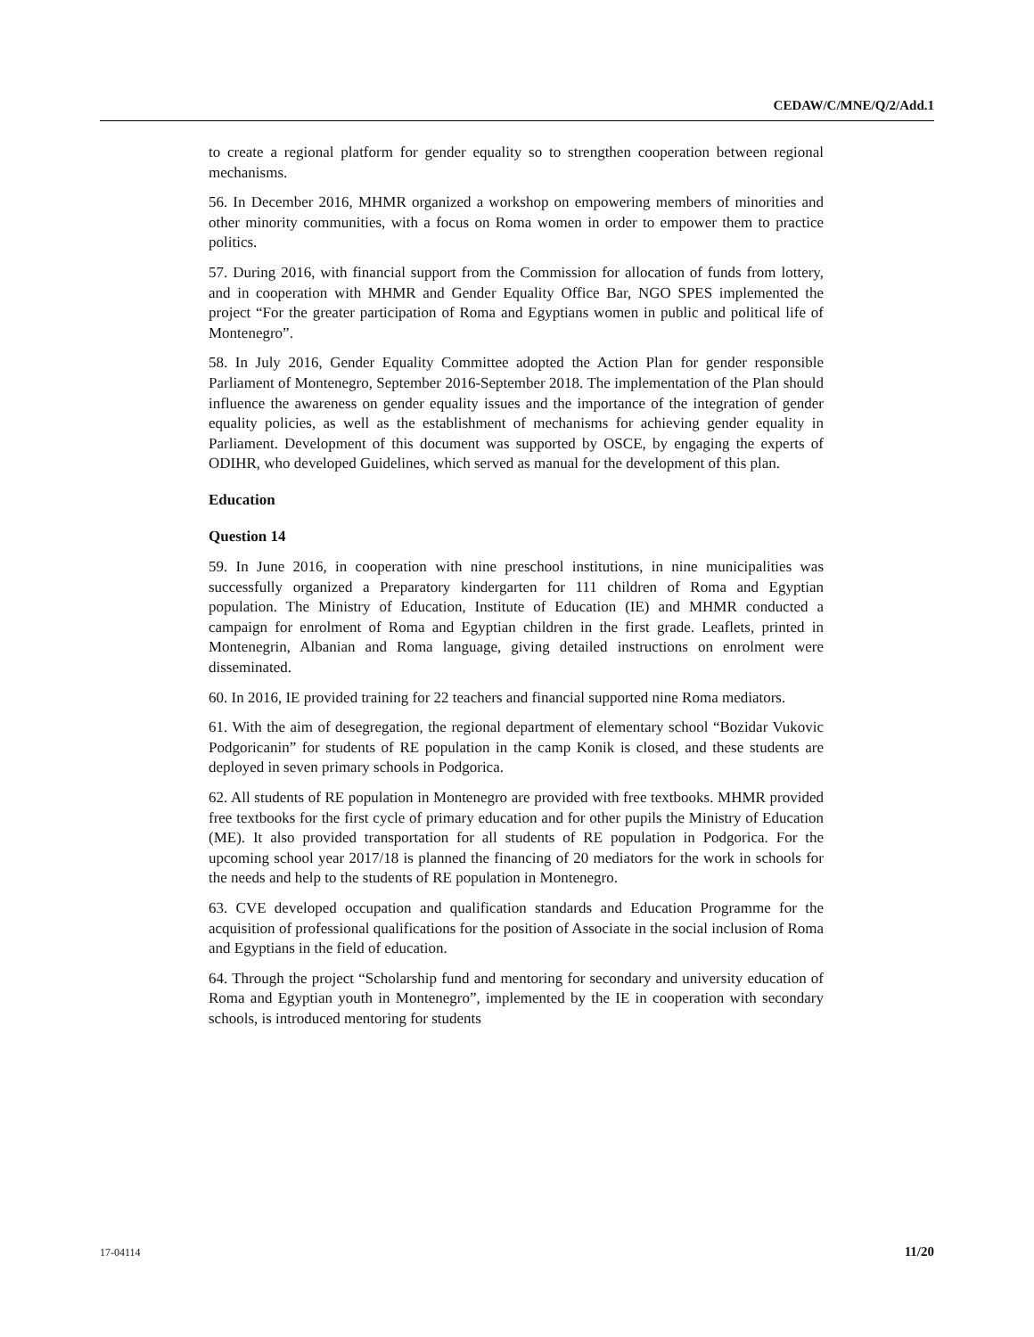CEDAW/C/MNE/Q/2/Add.1
to create a regional platform for gender equality so to strengthen cooperation between regional mechanisms.
56. In December 2016, MHMR organized a workshop on empowering members of minorities and other minority communities, with a focus on Roma women in order to empower them to practice politics.
57. During 2016, with financial support from the Commission for allocation of funds from lottery, and in cooperation with MHMR and Gender Equality Office Bar, NGO SPES implemented the project “For the greater participation of Roma and Egyptians women in public and political life of Montenegro”.
58. In July 2016, Gender Equality Committee adopted the Action Plan for gender responsible Parliament of Montenegro, September 2016-September 2018. The implementation of the Plan should influence the awareness on gender equality issues and the importance of the integration of gender equality policies, as well as the establishment of mechanisms for achieving gender equality in Parliament. Development of this document was supported by OSCE, by engaging the experts of ODIHR, who developed Guidelines, which served as manual for the development of this plan.
Education
Question 14
59. In June 2016, in cooperation with nine preschool institutions, in nine municipalities was successfully organized a Preparatory kindergarten for 111 children of Roma and Egyptian population. The Ministry of Education, Institute of Education (IE) and MHMR conducted a campaign for enrolment of Roma and Egyptian children in the first grade. Leaflets, printed in Montenegrin, Albanian and Roma language, giving detailed instructions on enrolment were disseminated.
60. In 2016, IE provided training for 22 teachers and financial supported nine Roma mediators.
61. With the aim of desegregation, the regional department of elementary school “Bozidar Vukovic Podgoricanin” for students of RE population in the camp Konik is closed, and these students are deployed in seven primary schools in Podgorica.
62. All students of RE population in Montenegro are provided with free textbooks. MHMR provided free textbooks for the first cycle of primary education and for other pupils the Ministry of Education (ME). It also provided transportation for all students of RE population in Podgorica. For the upcoming school year 2017/18 is planned the financing of 20 mediators for the work in schools for the needs and help to the students of RE population in Montenegro.
63. CVE developed occupation and qualification standards and Education Programme for the acquisition of professional qualifications for the position of Associate in the social inclusion of Roma and Egyptians in the field of education.
64. Through the project “Scholarship fund and mentoring for secondary and university education of Roma and Egyptian youth in Montenegro”, implemented by the IE in cooperation with secondary schools, is introduced mentoring for students
17-04114 11/20